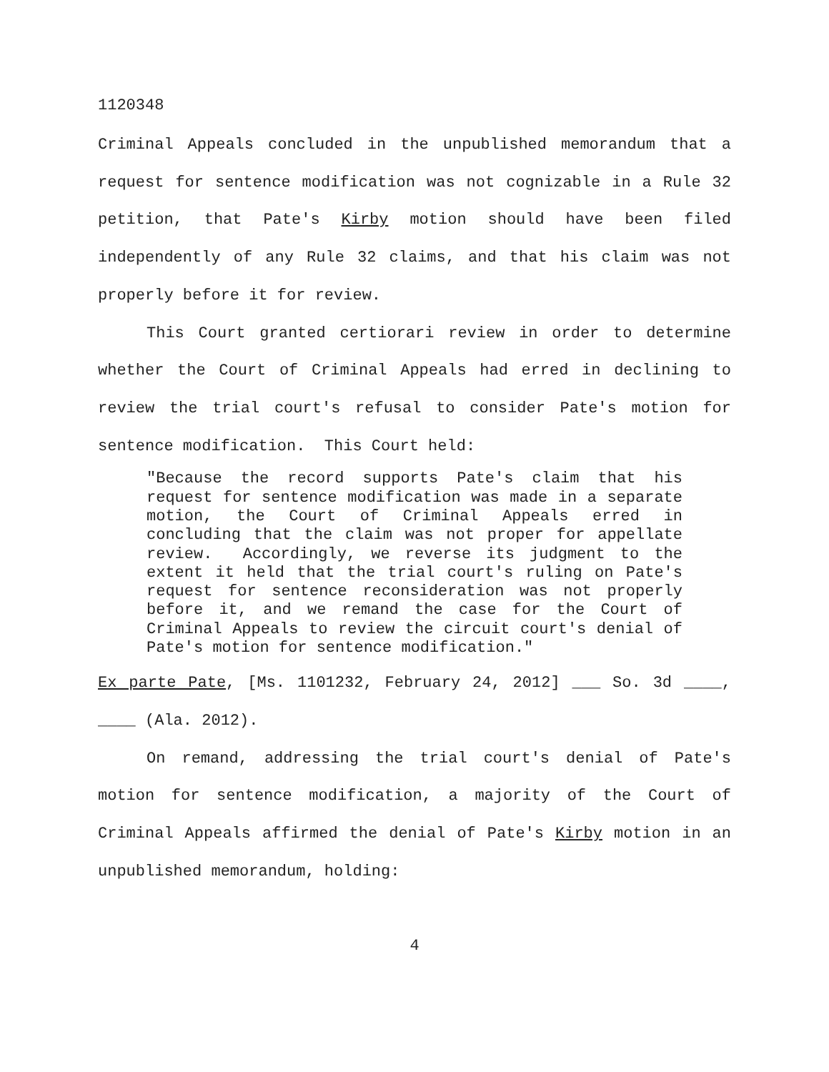1120348
Criminal Appeals concluded in the unpublished memorandum that a request for sentence modification was not cognizable in a Rule 32 petition, that Pate's Kirby motion should have been filed independently of any Rule 32 claims, and that his claim was not properly before it for review.
This Court granted certiorari review in order to determine whether the Court of Criminal Appeals had erred in declining to review the trial court's refusal to consider Pate's motion for sentence modification. This Court held:
"Because the record supports Pate's claim that his request for sentence modification was made in a separate motion, the Court of Criminal Appeals erred in concluding that the claim was not proper for appellate review. Accordingly, we reverse its judgment to the extent it held that the trial court's ruling on Pate's request for sentence reconsideration was not properly before it, and we remand the case for the Court of Criminal Appeals to review the circuit court's denial of Pate's motion for sentence modification."
Ex parte Pate, [Ms. 1101232, February 24, 2012] ___ So. 3d ____, ____ (Ala. 2012).
On remand, addressing the trial court's denial of Pate's motion for sentence modification, a majority of the Court of Criminal Appeals affirmed the denial of Pate's Kirby motion in an unpublished memorandum, holding:
4